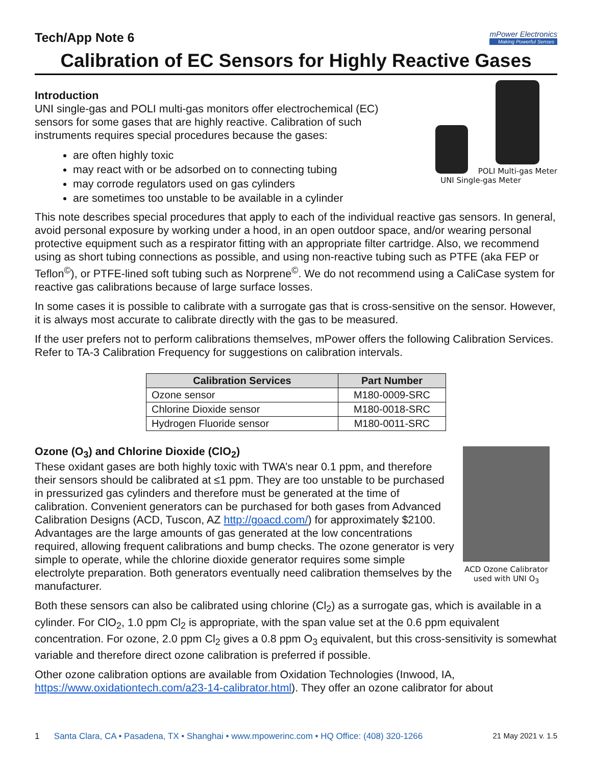Tech/App Note 6 mPower Electronics
Making Powerful Senses
Calibration of EC Sensors for Highly Reactive Gases
POLI Multi-gas Meter
UNI Single-gas Meter
Introduction
UNI single-gas and POLI multi-gas monitors offer electrochemical (EC) sensors for some gases that are highly reactive. Calibration of such instruments requires special procedures because the gases:
are often highly toxic
may react with or be adsorbed on to connecting tubing
may corrode regulators used on gas cylinders
are sometimes too unstable to be available in a cylinder
This note describes special procedures that apply to each of the individual reactive gas sensors. In general, avoid personal exposure by working under a hood, in an open outdoor space, and/or wearing personal protective equipment such as a respirator fitting with an appropriate filter cartridge. Also, we recommend using as short tubing connections as possible, and using non-reactive tubing such as PTFE (aka FEP or Teflon<sup>©</sup>), or PTFE-lined soft tubing such as Norprene<sup>©</sup>. We do not recommend using a CaliCase system for reactive gas calibrations because of large surface losses.
In some cases it is possible to calibrate with a surrogate gas that is cross-sensitive on the sensor. However, it is always most accurate to calibrate directly with the gas to be measured.
If the user prefers not to perform calibrations themselves, mPower offers the following Calibration Services. Refer to TA-3 Calibration Frequency for suggestions on calibration intervals.
| Calibration Services | Part Number |
| --- | --- |
| Ozone sensor | M180-0009-SRC |
| Chlorine Dioxide sensor | M180-0018-SRC |
| Hydrogen Fluoride sensor | M180-0011-SRC |
ACD Ozone Calibrator
used with UNI O<sub>3</sub>
Ozone (O<sub>3</sub>) and Chlorine Dioxide (ClO<sub>2</sub>)
These oxidant gases are both highly toxic with TWA’s near 0.1 ppm, and therefore their sensors should be calibrated at ≤1 ppm. They are too unstable to be purchased in pressurized gas cylinders and therefore must be generated at the time of calibration. Convenient generators can be purchased for both gases from Advanced Calibration Designs (ACD, Tuscon, AZ http://goacd.com/) for approximately $2100. Advantages are the large amounts of gas generated at the low concentrations required, allowing frequent calibrations and bump checks. The ozone generator is very simple to operate, while the chlorine dioxide generator requires some simple electrolyte preparation. Both generators eventually need calibration themselves by the manufacturer.
Both these sensors can also be calibrated using chlorine (Cl<sub>2</sub>) as a surrogate gas, which is available in a cylinder. For ClO<sub>2</sub>, 1.0 ppm Cl<sub>2</sub> is appropriate, with the span value set at the 0.6 ppm equivalent concentration. For ozone, 2.0 ppm Cl<sub>2</sub> gives a 0.8 ppm O<sub>3</sub> equivalent, but this cross-sensitivity is somewhat variable and therefore direct ozone calibration is preferred if possible.
Other ozone calibration options are available from Oxidation Technologies (Inwood, IA, https://www.oxidationtech.com/a23-14-calibrator.html). They offer an ozone calibrator for about
1 Santa Clara, CA • Pasadena, TX • Shanghai • www.mpowerinc.com • HQ Office: (408) 320-1266 21 May 2021 v. 1.5